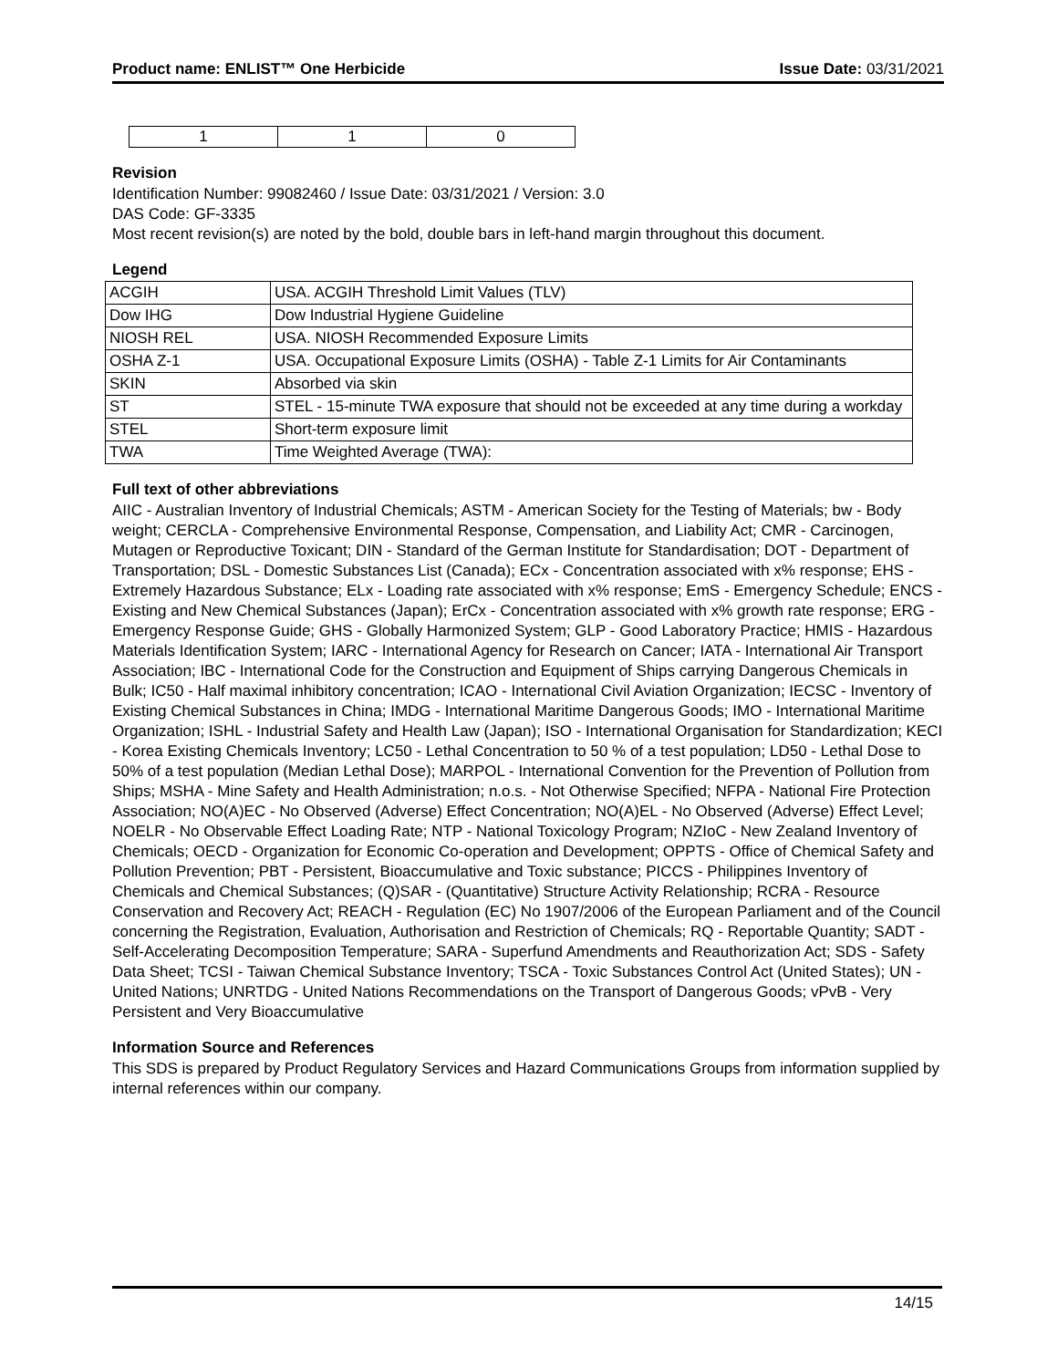Product name: ENLIST™ One Herbicide Issue Date: 03/31/2021
| 1 | 1 | 0 |
Revision
Identification Number: 99082460 / Issue Date: 03/31/2021 / Version: 3.0
DAS Code: GF-3335
Most recent revision(s) are noted by the bold, double bars in left-hand margin throughout this document.
Legend
| ACGIH | USA. ACGIH Threshold Limit Values (TLV) |
| Dow IHG | Dow Industrial Hygiene Guideline |
| NIOSH REL | USA. NIOSH Recommended Exposure Limits |
| OSHA Z-1 | USA. Occupational Exposure Limits (OSHA) - Table Z-1 Limits for Air Contaminants |
| SKIN | Absorbed via skin |
| ST | STEL - 15-minute TWA exposure that should not be exceeded at any time during a workday |
| STEL | Short-term exposure limit |
| TWA | Time Weighted Average (TWA): |
Full text of other abbreviations
AIIC - Australian Inventory of Industrial Chemicals; ASTM - American Society for the Testing of Materials; bw - Body weight; CERCLA - Comprehensive Environmental Response, Compensation, and Liability Act; CMR - Carcinogen, Mutagen or Reproductive Toxicant; DIN - Standard of the German Institute for Standardisation; DOT - Department of Transportation; DSL - Domestic Substances List (Canada); ECx - Concentration associated with x% response; EHS - Extremely Hazardous Substance; ELx - Loading rate associated with x% response; EmS - Emergency Schedule; ENCS - Existing and New Chemical Substances (Japan); ErCx - Concentration associated with x% growth rate response; ERG - Emergency Response Guide; GHS - Globally Harmonized System; GLP - Good Laboratory Practice; HMIS - Hazardous Materials Identification System; IARC - International Agency for Research on Cancer; IATA - International Air Transport Association; IBC - International Code for the Construction and Equipment of Ships carrying Dangerous Chemicals in Bulk; IC50 - Half maximal inhibitory concentration; ICAO - International Civil Aviation Organization; IECSC - Inventory of Existing Chemical Substances in China; IMDG - International Maritime Dangerous Goods; IMO - International Maritime Organization; ISHL - Industrial Safety and Health Law (Japan); ISO - International Organisation for Standardization; KECI - Korea Existing Chemicals Inventory; LC50 - Lethal Concentration to 50 % of a test population; LD50 - Lethal Dose to 50% of a test population (Median Lethal Dose); MARPOL - International Convention for the Prevention of Pollution from Ships; MSHA - Mine Safety and Health Administration; n.o.s. - Not Otherwise Specified; NFPA - National Fire Protection Association; NO(A)EC - No Observed (Adverse) Effect Concentration; NO(A)EL - No Observed (Adverse) Effect Level; NOELR - No Observable Effect Loading Rate; NTP - National Toxicology Program; NZIoC - New Zealand Inventory of Chemicals; OECD - Organization for Economic Co-operation and Development; OPPTS - Office of Chemical Safety and Pollution Prevention; PBT - Persistent, Bioaccumulative and Toxic substance; PICCS - Philippines Inventory of Chemicals and Chemical Substances; (Q)SAR - (Quantitative) Structure Activity Relationship; RCRA - Resource Conservation and Recovery Act; REACH - Regulation (EC) No 1907/2006 of the European Parliament and of the Council concerning the Registration, Evaluation, Authorisation and Restriction of Chemicals; RQ - Reportable Quantity; SADT - Self-Accelerating Decomposition Temperature; SARA - Superfund Amendments and Reauthorization Act; SDS - Safety Data Sheet; TCSI - Taiwan Chemical Substance Inventory; TSCA - Toxic Substances Control Act (United States); UN - United Nations; UNRTDG - United Nations Recommendations on the Transport of Dangerous Goods; vPvB - Very Persistent and Very Bioaccumulative
Information Source and References
This SDS is prepared by Product Regulatory Services and Hazard Communications Groups from information supplied by internal references within our company.
14/15